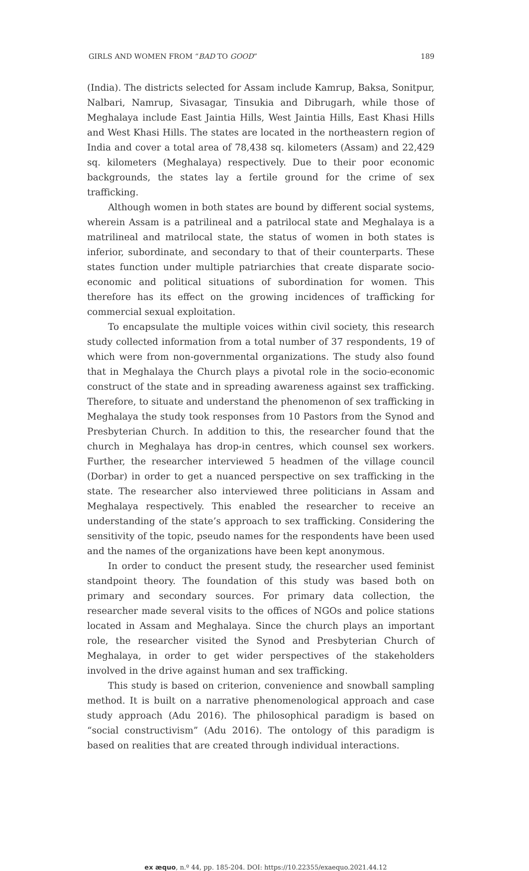GIRLS AND WOMEN FROM “BAD TO GOOD” 189
(India). The districts selected for Assam include Kamrup, Baksa, Sonitpur, Nalbari, Namrup, Sivasagar, Tinsukia and Dibrugarh, while those of Meghalaya include East Jaintia Hills, West Jaintia Hills, East Khasi Hills and West Khasi Hills. The states are located in the northeastern region of India and cover a total area of 78,438 sq. kilometers (Assam) and 22,429 sq. kilometers (Meghalaya) respectively. Due to their poor economic backgrounds, the states lay a fertile ground for the crime of sex trafficking.
Although women in both states are bound by different social systems, wherein Assam is a patrilineal and a patrilocal state and Meghalaya is a matrilineal and matrilocal state, the status of women in both states is inferior, subordinate, and secondary to that of their counterparts. These states function under multiple patriarchies that create disparate socio-economic and political situations of subordination for women. This therefore has its effect on the growing incidences of trafficking for commercial sexual exploitation.
To encapsulate the multiple voices within civil society, this research study collected information from a total number of 37 respondents, 19 of which were from non-governmental organizations. The study also found that in Meghalaya the Church plays a pivotal role in the socio-economic construct of the state and in spreading awareness against sex trafficking. Therefore, to situate and understand the phenomenon of sex trafficking in Meghalaya the study took responses from 10 Pastors from the Synod and Presbyterian Church. In addition to this, the researcher found that the church in Meghalaya has drop-in centres, which counsel sex workers. Further, the researcher interviewed 5 headmen of the village council (Dorbar) in order to get a nuanced perspective on sex trafficking in the state. The researcher also interviewed three politicians in Assam and Meghalaya respectively. This enabled the researcher to receive an understanding of the state’s approach to sex trafficking. Considering the sensitivity of the topic, pseudo names for the respondents have been used and the names of the organizations have been kept anonymous.
In order to conduct the present study, the researcher used feminist standpoint theory. The foundation of this study was based both on primary and secondary sources. For primary data collection, the researcher made several visits to the offices of NGOs and police stations located in Assam and Meghalaya. Since the church plays an important role, the researcher visited the Synod and Presbyterian Church of Meghalaya, in order to get wider perspectives of the stakeholders involved in the drive against human and sex trafficking.
This study is based on criterion, convenience and snowball sampling method. It is built on a narrative phenomenological approach and case study approach (Adu 2016). The philosophical paradigm is based on “social constructivism” (Adu 2016). The ontology of this paradigm is based on realities that are created through individual interactions.
ex æquo, n.º 44, pp. 185-204. DOI: https://10.22355/exaequo.2021.44.12